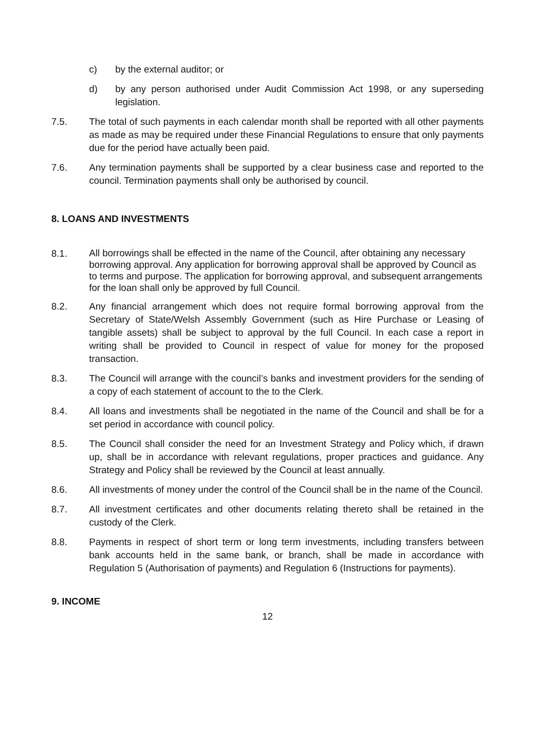c) by the external auditor; or
d) by any person authorised under Audit Commission Act 1998, or any superseding legislation.
7.5. The total of such payments in each calendar month shall be reported with all other payments as made as may be required under these Financial Regulations to ensure that only payments due for the period have actually been paid.
7.6. Any termination payments shall be supported by a clear business case and reported to the council. Termination payments shall only be authorised by council.
8. LOANS AND INVESTMENTS
8.1.
All borrowings shall be effected in the name of the Council, after obtaining any necessary borrowing approval. Any application for borrowing approval shall be approved by Council as to terms and purpose. The application for borrowing approval, and subsequent arrangements for the loan shall only be approved by full Council.
8.2. Any financial arrangement which does not require formal borrowing approval from the Secretary of State/Welsh Assembly Government (such as Hire Purchase or Leasing of tangible assets) shall be subject to approval by the full Council. In each case a report in writing shall be provided to Council in respect of value for money for the proposed transaction.
8.3. The Council will arrange with the council’s banks and investment providers for the sending of a copy of each statement of account to the to the Clerk.
8.4. All loans and investments shall be negotiated in the name of the Council and shall be for a set period in accordance with council policy.
8.5. The Council shall consider the need for an Investment Strategy and Policy which, if drawn up, shall be in accordance with relevant regulations, proper practices and guidance. Any Strategy and Policy shall be reviewed by the Council at least annually.
8.6. All investments of money under the control of the Council shall be in the name of the Council.
8.7. All investment certificates and other documents relating thereto shall be retained in the custody of the Clerk.
8.8. Payments in respect of short term or long term investments, including transfers between bank accounts held in the same bank, or branch, shall be made in accordance with Regulation 5 (Authorisation of payments) and Regulation 6 (Instructions for payments).
9. INCOME
12